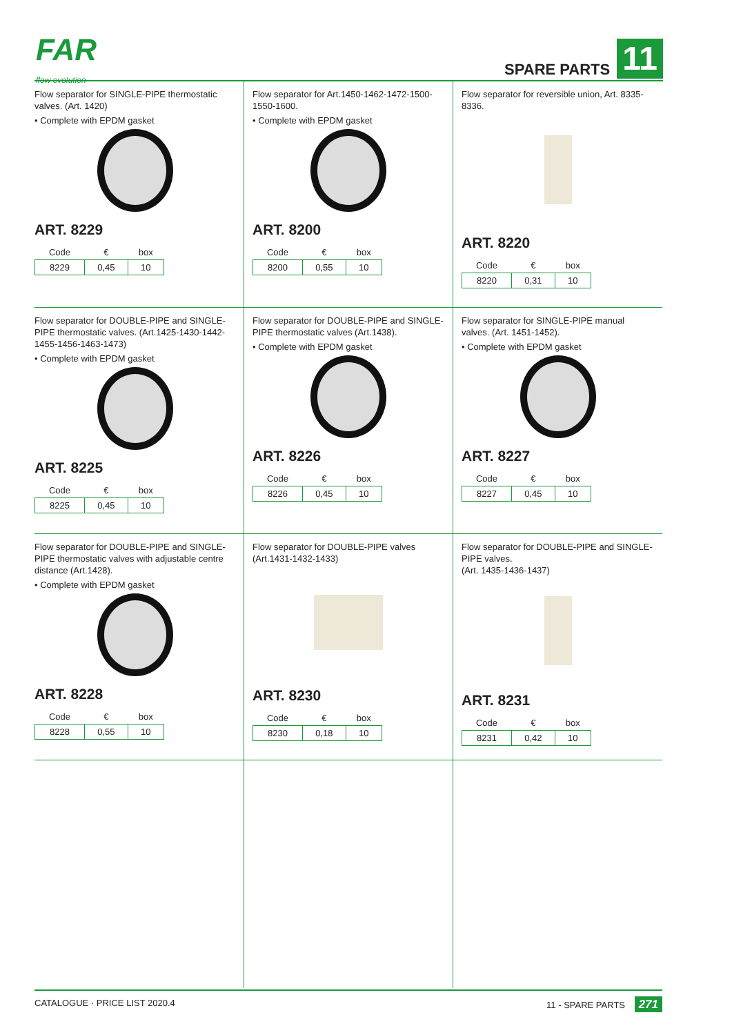FAR
flow evolution
SPARE PARTS 11
Flow separator for SINGLE-PIPE thermostatic valves. (Art. 1420)
• Complete with EPDM gasket
ART. 8229
| Code | € | box |
| --- | --- | --- |
| 8229 | 0,45 | 10 |
Flow separator for Art.1450-1462-1472-1500-1550-1600.
• Complete with EPDM gasket
ART. 8200
| Code | € | box |
| --- | --- | --- |
| 8200 | 0,55 | 10 |
Flow separator for reversible union, Art. 8335-8336.
ART. 8220
| Code | € | box |
| --- | --- | --- |
| 8220 | 0,31 | 10 |
Flow separator for DOUBLE-PIPE and SINGLE-PIPE thermostatic valves. (Art.1425-1430-1442-1455-1456-1463-1473)
• Complete with EPDM gasket
ART. 8225
| Code | € | box |
| --- | --- | --- |
| 8225 | 0,45 | 10 |
Flow separator for DOUBLE-PIPE and SINGLE-PIPE thermostatic valves (Art.1438).
• Complete with EPDM gasket
ART. 8226
| Code | € | box |
| --- | --- | --- |
| 8226 | 0,45 | 10 |
Flow separator for SINGLE-PIPE manual valves. (Art. 1451-1452).
• Complete with EPDM gasket
ART. 8227
| Code | € | box |
| --- | --- | --- |
| 8227 | 0,45 | 10 |
Flow separator for DOUBLE-PIPE and SINGLE-PIPE thermostatic valves with adjustable centre distance (Art.1428).
• Complete with EPDM gasket
ART. 8228
| Code | € | box |
| --- | --- | --- |
| 8228 | 0,55 | 10 |
Flow separator for DOUBLE-PIPE valves (Art.1431-1432-1433)
ART. 8230
| Code | € | box |
| --- | --- | --- |
| 8230 | 0,18 | 10 |
Flow separator for DOUBLE-PIPE and SINGLE-PIPE valves.
(Art. 1435-1436-1437)
ART. 8231
| Code | € | box |
| --- | --- | --- |
| 8231 | 0,42 | 10 |
CATALOGUE · PRICE LIST 2020.4 11 - SPARE PARTS 271